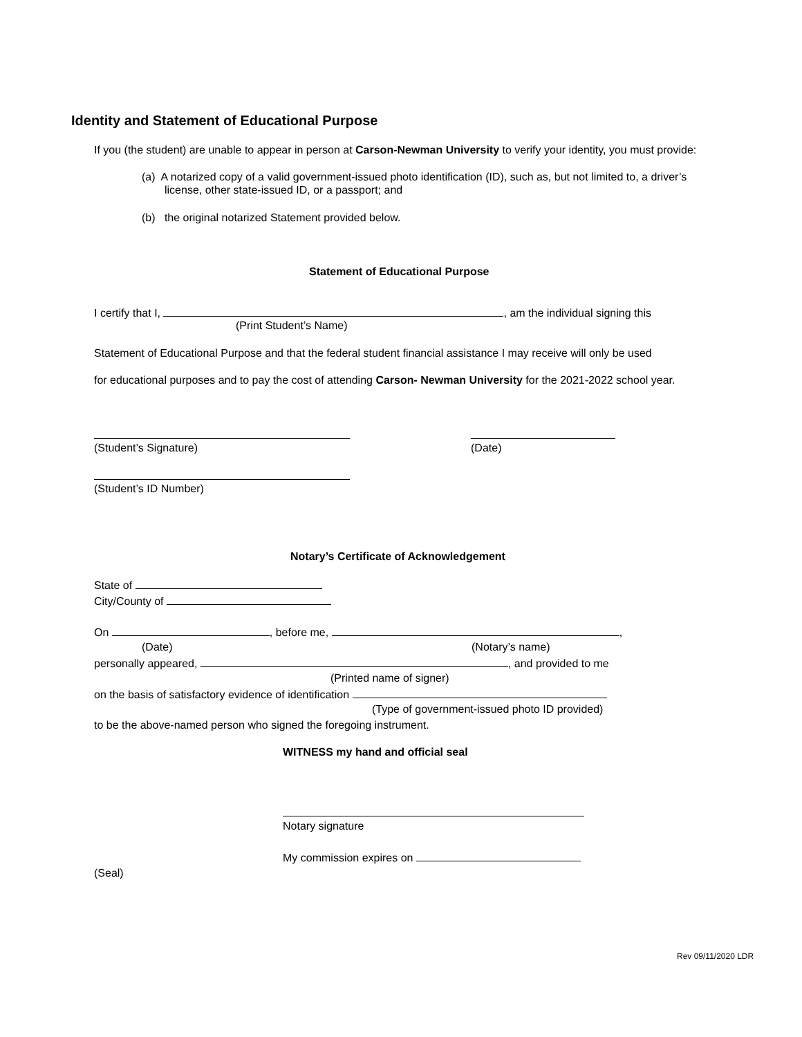Identity and Statement of Educational Purpose
If you (the student) are unable to appear in person at Carson-Newman University to verify your identity, you must provide:
(a) A notarized copy of a valid government-issued photo identification (ID), such as, but not limited to, a driver’s
license, other state-issued ID, or a passport; and
(b) the original notarized Statement provided below.
Statement of Educational Purpose
I certify that I, , am the individual signing this
(Print Student’s Name)
Statement of Educational Purpose and that the federal student financial assistance I may receive will only be used
for educational purposes and to pay the cost of attending Carson- Newman University for the 2021-2022 school year.
(Student’s Signature)
(Date)
(Student’s ID Number)
Notary’s Certificate of Acknowledgement
State of
City/County of
On , before me, ,
(Date)
(Notary’s name)
personally appeared, , and provided to me
(Printed name of signer)
on the basis of satisfactory evidence of identification
(Type of government-issued photo ID provided)
to be the above-named person who signed the foregoing instrument.
WITNESS my hand and official seal
Notary signature
My commission expires on
(Seal)
Rev 09/11/2020 LDR